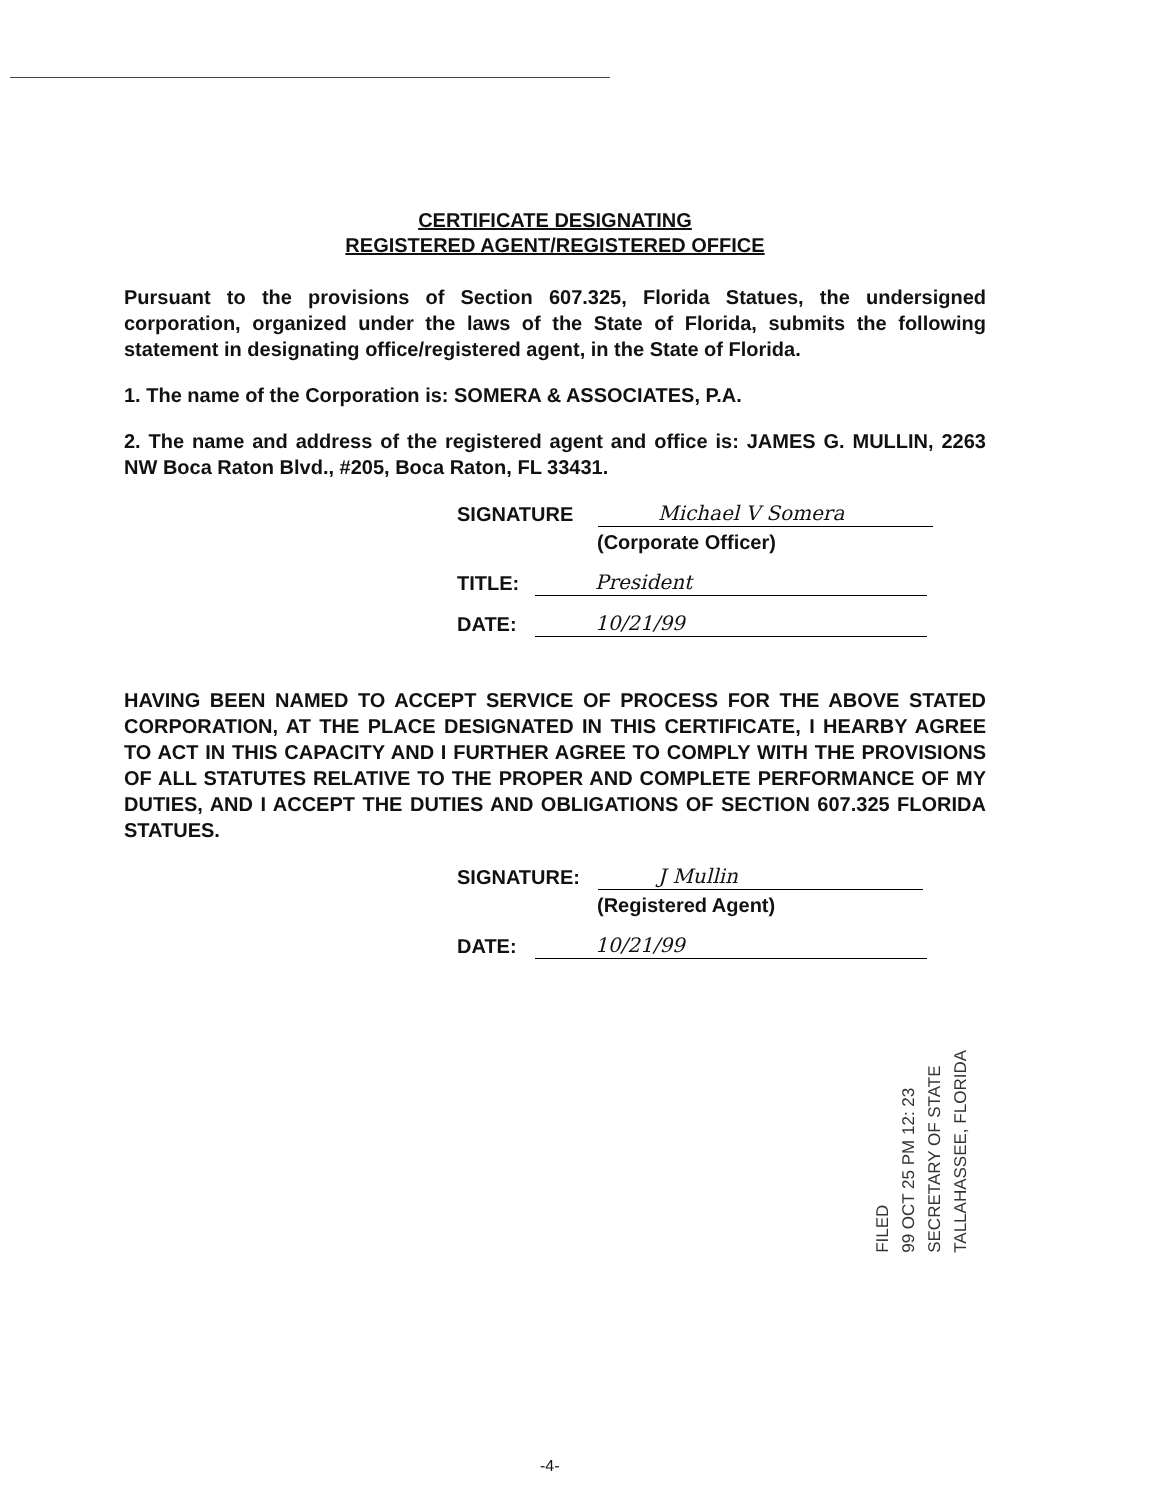CERTIFICATE DESIGNATING
REGISTERED AGENT/REGISTERED OFFICE
Pursuant to the provisions of Section 607.325, Florida Statues, the undersigned corporation, organized under the laws of the State of Florida, submits the following statement in designating office/registered agent, in the State of Florida.
1. The name of the Corporation is: SOMERA & ASSOCIATES, P.A.
2. The name and address of the registered agent and office is: JAMES G. MULLIN, 2263 NW Boca Raton Blvd., #205, Boca Raton, FL 33431.
SIGNATURE
Michael V Somera
(Corporate Officer)
TITLE:
President
DATE:
10/21/99
HAVING BEEN NAMED TO ACCEPT SERVICE OF PROCESS FOR THE ABOVE STATED CORPORATION, AT THE PLACE DESIGNATED IN THIS CERTIFICATE, I HEARBY AGREE TO ACT IN THIS CAPACITY AND I FURTHER AGREE TO COMPLY WITH THE PROVISIONS OF ALL STATUTES RELATIVE TO THE PROPER AND COMPLETE PERFORMANCE OF MY DUTIES, AND I ACCEPT THE DUTIES AND OBLIGATIONS OF SECTION 607.325 FLORIDA STATUES.
SIGNATURE:
J Mullin
(Registered Agent)
DATE:
10/21/99
FILED
99 OCT 25 PM 12: 23
SECRETARY OF STATE
TALLAHASSEE, FLORIDA
-4-